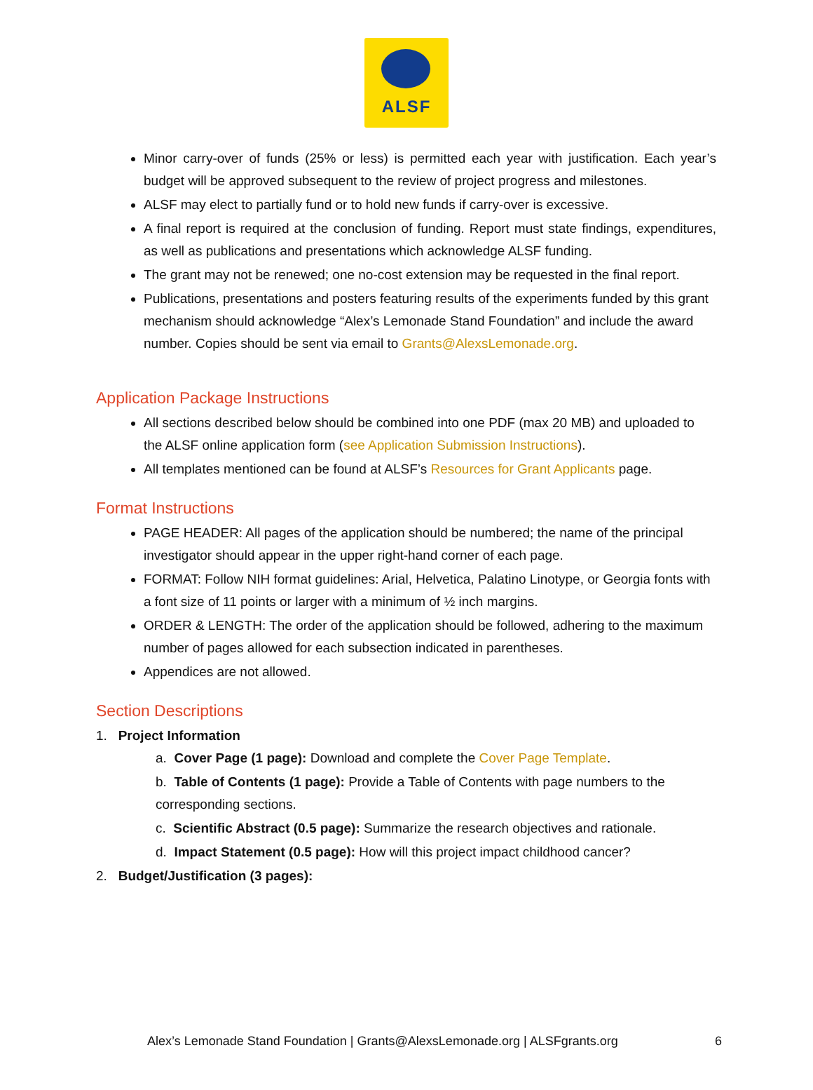ALSF
Minor carry-over of funds (25% or less) is permitted each year with justification. Each year’s budget will be approved subsequent to the review of project progress and milestones.
ALSF may elect to partially fund or to hold new funds if carry-over is excessive.
A final report is required at the conclusion of funding. Report must state findings, expenditures, as well as publications and presentations which acknowledge ALSF funding.
The grant may not be renewed; one no-cost extension may be requested in the final report.
Publications, presentations and posters featuring results of the experiments funded by this grant mechanism should acknowledge “Alex’s Lemonade Stand Foundation” and include the award number. Copies should be sent via email to Grants@AlexsLemonade.org.
Application Package Instructions
All sections described below should be combined into one PDF (max 20 MB) and uploaded to the ALSF online application form (see Application Submission Instructions).
All templates mentioned can be found at ALSF’s Resources for Grant Applicants page.
Format Instructions
PAGE HEADER: All pages of the application should be numbered; the name of the principal investigator should appear in the upper right-hand corner of each page.
FORMAT: Follow NIH format guidelines: Arial, Helvetica, Palatino Linotype, or Georgia fonts with a font size of 11 points or larger with a minimum of ½ inch margins.
ORDER & LENGTH: The order of the application should be followed, adhering to the maximum number of pages allowed for each subsection indicated in parentheses.
Appendices are not allowed.
Section Descriptions
1. Project Information
a. Cover Page (1 page): Download and complete the Cover Page Template.
b. Table of Contents (1 page): Provide a Table of Contents with page numbers to the corresponding sections.
c. Scientific Abstract (0.5 page): Summarize the research objectives and rationale.
d. Impact Statement (0.5 page): How will this project impact childhood cancer?
2. Budget/Justification (3 pages):
Alex’s Lemonade Stand Foundation | Grants@AlexsLemonade.org | ALSFgrants.org 6